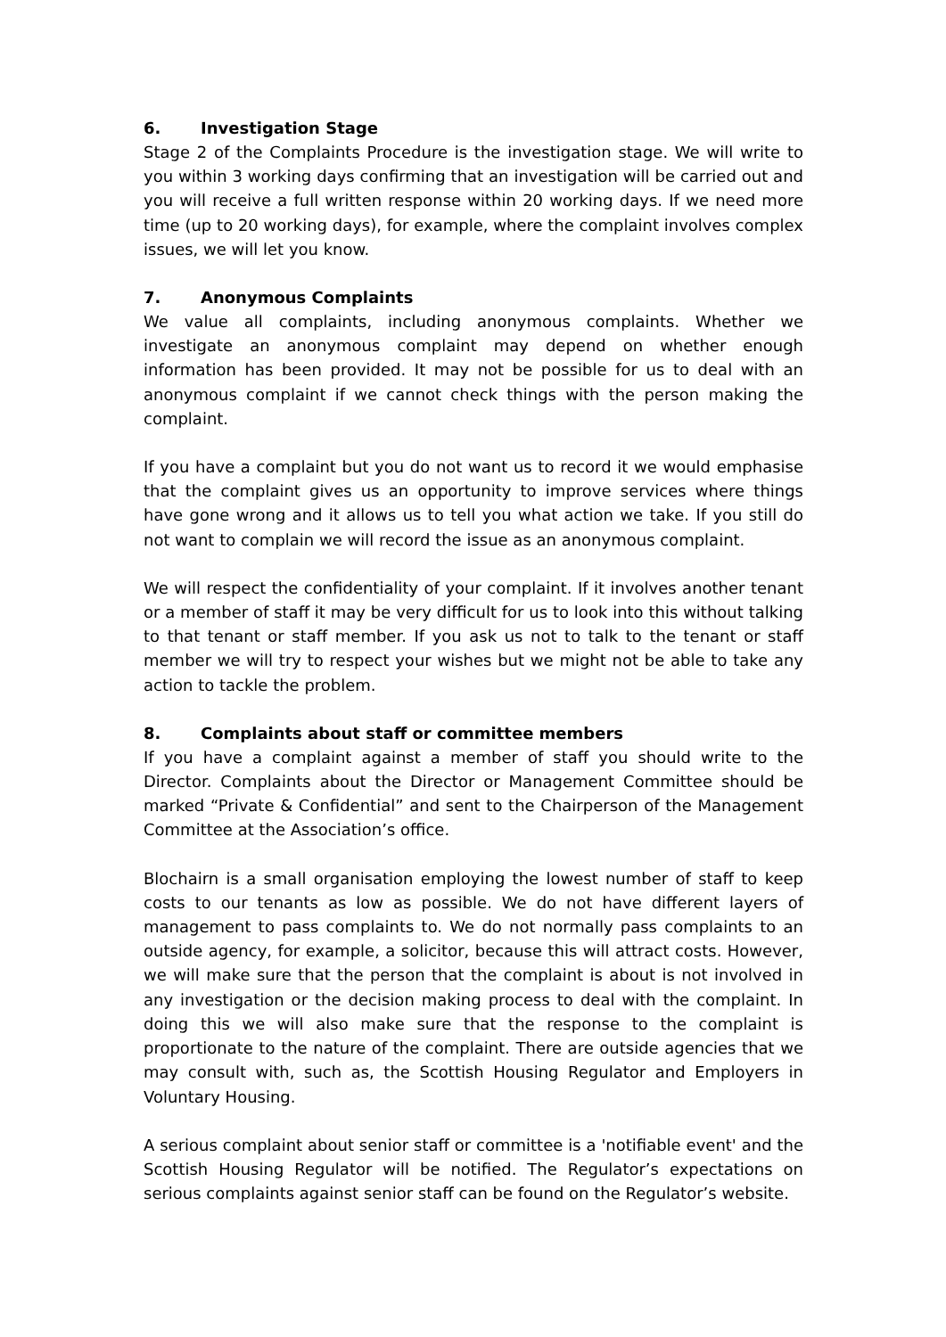6. Investigation Stage
Stage 2 of the Complaints Procedure is the investigation stage. We will write to you within 3 working days confirming that an investigation will be carried out and you will receive a full written response within 20 working days. If we need more time (up to 20 working days), for example, where the complaint involves complex issues, we will let you know.
7. Anonymous Complaints
We value all complaints, including anonymous complaints. Whether we investigate an anonymous complaint may depend on whether enough information has been provided. It may not be possible for us to deal with an anonymous complaint if we cannot check things with the person making the complaint.
If you have a complaint but you do not want us to record it we would emphasise that the complaint gives us an opportunity to improve services where things have gone wrong and it allows us to tell you what action we take. If you still do not want to complain we will record the issue as an anonymous complaint.
We will respect the confidentiality of your complaint. If it involves another tenant or a member of staff it may be very difficult for us to look into this without talking to that tenant or staff member. If you ask us not to talk to the tenant or staff member we will try to respect your wishes but we might not be able to take any action to tackle the problem.
8. Complaints about staff or committee members
If you have a complaint against a member of staff you should write to the Director. Complaints about the Director or Management Committee should be marked “Private & Confidential” and sent to the Chairperson of the Management Committee at the Association’s office.
Blochairn is a small organisation employing the lowest number of staff to keep costs to our tenants as low as possible. We do not have different layers of management to pass complaints to. We do not normally pass complaints to an outside agency, for example, a solicitor, because this will attract costs. However, we will make sure that the person that the complaint is about is not involved in any investigation or the decision making process to deal with the complaint. In doing this we will also make sure that the response to the complaint is proportionate to the nature of the complaint. There are outside agencies that we may consult with, such as, the Scottish Housing Regulator and Employers in Voluntary Housing.
A serious complaint about senior staff or committee is a 'notifiable event' and the Scottish Housing Regulator will be notified. The Regulator’s expectations on serious complaints against senior staff can be found on the Regulator’s website.